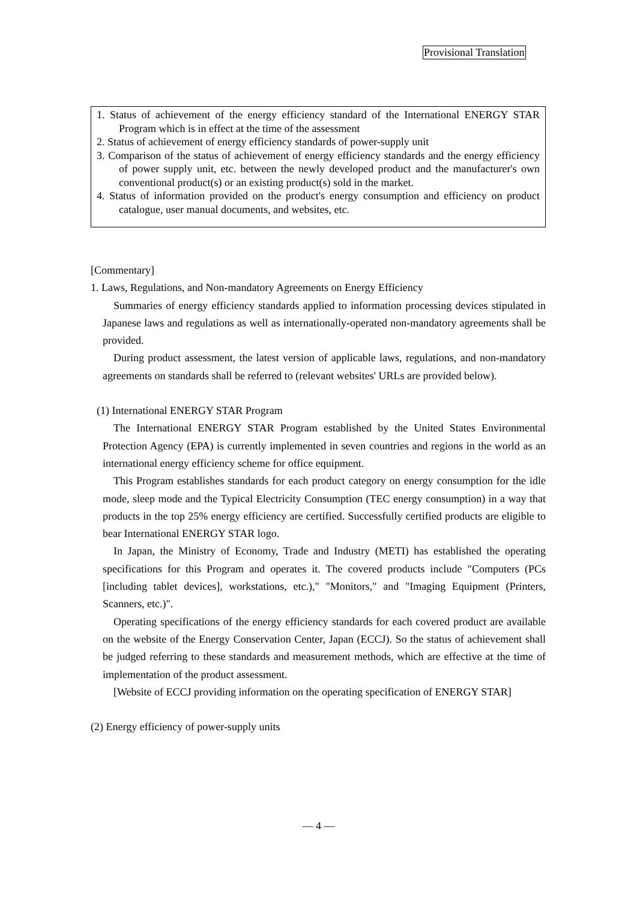Provisional Translation
1. Status of achievement of the energy efficiency standard of the International ENERGY STAR Program which is in effect at the time of the assessment
2. Status of achievement of energy efficiency standards of power-supply unit
3. Comparison of the status of achievement of energy efficiency standards and the energy efficiency of power supply unit, etc. between the newly developed product and the manufacturer's own conventional product(s) or an existing product(s) sold in the market.
4. Status of information provided on the product's energy consumption and efficiency on product catalogue, user manual documents, and websites, etc.
[Commentary]
1. Laws, Regulations, and Non-mandatory Agreements on Energy Efficiency
Summaries of energy efficiency standards applied to information processing devices stipulated in Japanese laws and regulations as well as internationally-operated non-mandatory agreements shall be provided.
During product assessment, the latest version of applicable laws, regulations, and non-mandatory agreements on standards shall be referred to (relevant websites' URLs are provided below).
(1) International ENERGY STAR Program
The International ENERGY STAR Program established by the United States Environmental Protection Agency (EPA) is currently implemented in seven countries and regions in the world as an international energy efficiency scheme for office equipment.
This Program establishes standards for each product category on energy consumption for the idle mode, sleep mode and the Typical Electricity Consumption (TEC energy consumption) in a way that products in the top 25% energy efficiency are certified. Successfully certified products are eligible to bear International ENERGY STAR logo.
In Japan, the Ministry of Economy, Trade and Industry (METI) has established the operating specifications for this Program and operates it. The covered products include "Computers (PCs [including tablet devices], workstations, etc.)," "Monitors," and "Imaging Equipment (Printers, Scanners, etc.)".
Operating specifications of the energy efficiency standards for each covered product are available on the website of the Energy Conservation Center, Japan (ECCJ). So the status of achievement shall be judged referring to these standards and measurement methods, which are effective at the time of implementation of the product assessment.
[Website of ECCJ providing information on the operating specification of ENERGY STAR]
(2) Energy efficiency of power-supply units
— 4 —